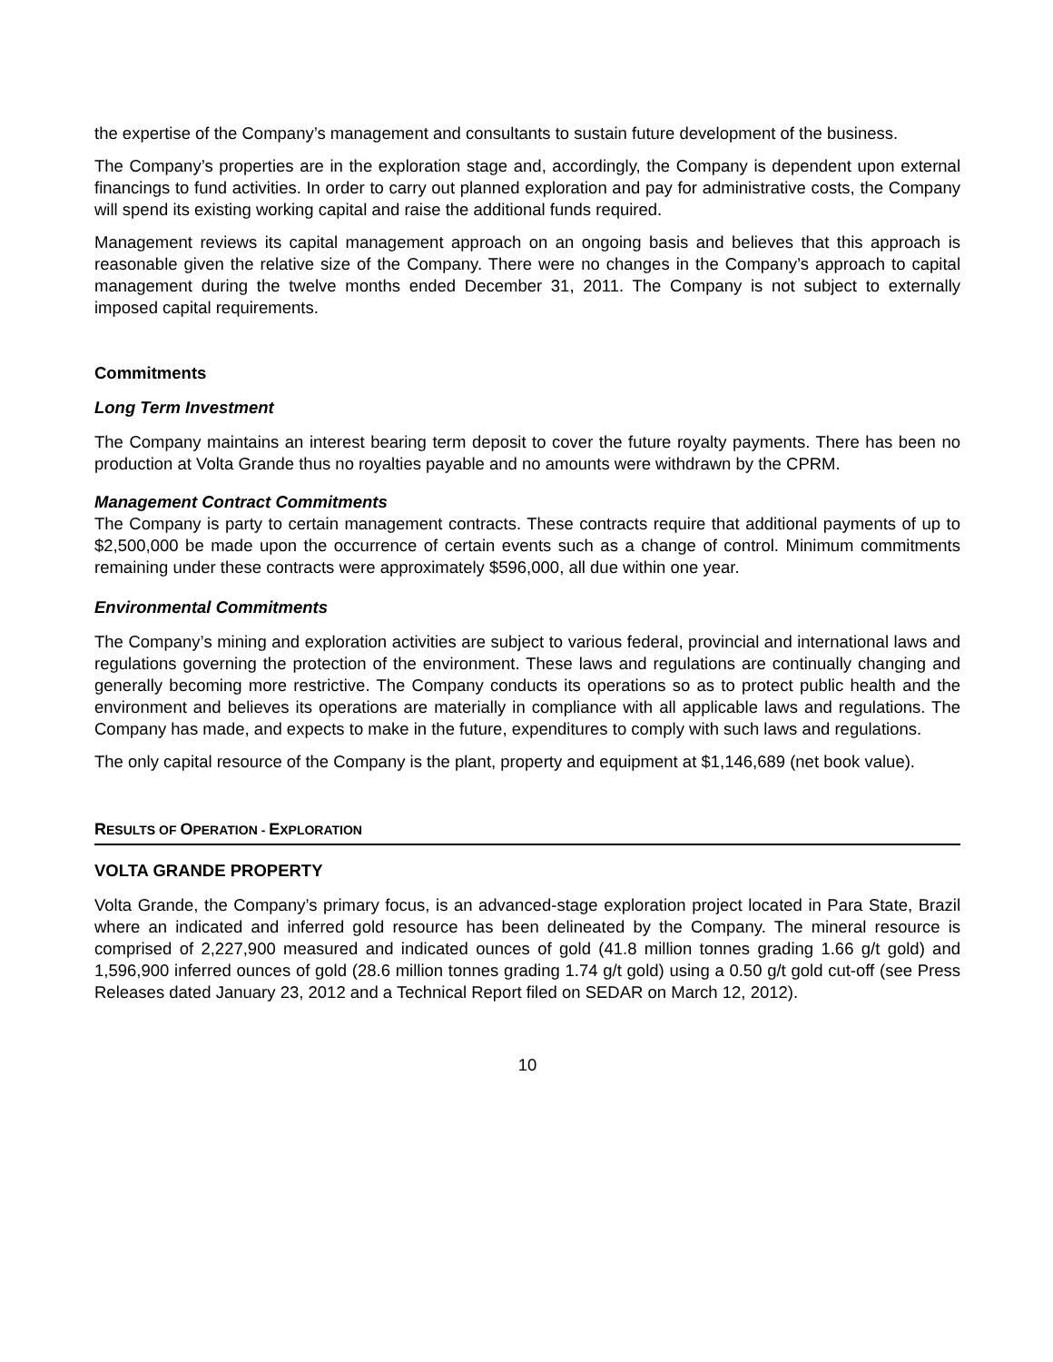the expertise of the Company’s management and consultants to sustain future development of the business.
The Company’s properties are in the exploration stage and, accordingly, the Company is dependent upon external financings to fund activities. In order to carry out planned exploration and pay for administrative costs, the Company will spend its existing working capital and raise the additional funds required.
Management reviews its capital management approach on an ongoing basis and believes that this approach is reasonable given the relative size of the Company. There were no changes in the Company’s approach to capital management during the twelve months ended December 31, 2011. The Company is not subject to externally imposed capital requirements.
Commitments
Long Term Investment
The Company maintains an interest bearing term deposit to cover the future royalty payments. There has been no production at Volta Grande thus no royalties payable and no amounts were withdrawn by the CPRM.
Management Contract Commitments
The Company is party to certain management contracts. These contracts require that additional payments of up to $2,500,000 be made upon the occurrence of certain events such as a change of control. Minimum commitments remaining under these contracts were approximately $596,000, all due within one year.
Environmental Commitments
The Company’s mining and exploration activities are subject to various federal, provincial and international laws and regulations governing the protection of the environment. These laws and regulations are continually changing and generally becoming more restrictive. The Company conducts its operations so as to protect public health and the environment and believes its operations are materially in compliance with all applicable laws and regulations. The Company has made, and expects to make in the future, expenditures to comply with such laws and regulations.
The only capital resource of the Company is the plant, property and equipment at $1,146,689 (net book value).
RESULTS OF OPERATION - EXPLORATION
VOLTA GRANDE PROPERTY
Volta Grande, the Company’s primary focus, is an advanced-stage exploration project located in Para State, Brazil where an indicated and inferred gold resource has been delineated by the Company. The mineral resource is comprised of 2,227,900 measured and indicated ounces of gold (41.8 million tonnes grading 1.66 g/t gold) and 1,596,900 inferred ounces of gold (28.6 million tonnes grading 1.74 g/t gold) using a 0.50 g/t gold cut-off (see Press Releases dated January 23, 2012 and a Technical Report filed on SEDAR on March 12, 2012).
10